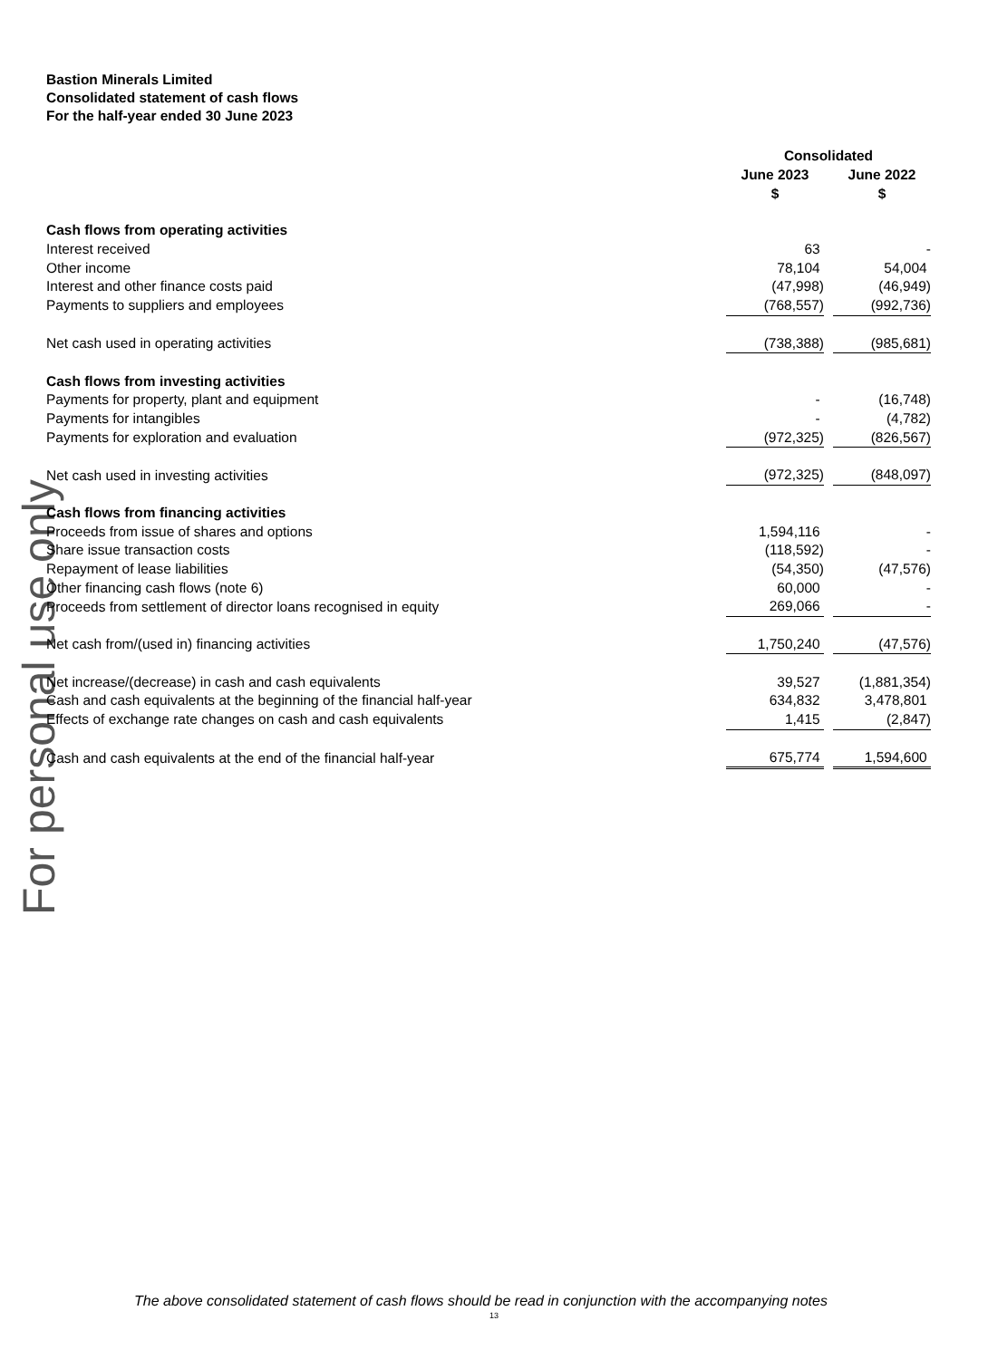For personal use only
Bastion Minerals Limited
Consolidated statement of cash flows
For the half-year ended 30 June 2023
| | Consolidated | | |
| --- | --- | --- | --- |
| | June 2023 | | June 2022 |
| | $ | | $ |
| Cash flows from operating activities | | | |
| Interest received | 63 | | - |
| Other income | 78,104 | | 54,004 |
| Interest and other finance costs paid | (47,998) | | (46,949) |
| Payments to suppliers and employees | (768,557) | | (992,736) |
| Net cash used in operating activities | (738,388) | | (985,681) |
| Cash flows from investing activities | | | |
| Payments for property, plant and equipment | - | | (16,748) |
| Payments for intangibles | - | | (4,782) |
| Payments for exploration and evaluation | (972,325) | | (826,567) |
| Net cash used in investing activities | (972,325) | | (848,097) |
| Cash flows from financing activities | | | |
| Proceeds from issue of shares and options | 1,594,116 | | - |
| Share issue transaction costs | (118,592) | | - |
| Repayment of lease liabilities | (54,350) | | (47,576) |
| Other financing cash flows (note 6) | 60,000 | | - |
| Proceeds from settlement of director loans recognised in equity | 269,066 | | - |
| Net cash from/(used in) financing activities | 1,750,240 | | (47,576) |
| Net increase/(decrease) in cash and cash equivalents | 39,527 | | (1,881,354) |
| Cash and cash equivalents at the beginning of the financial half-year | 634,832 | | 3,478,801 |
| Effects of exchange rate changes on cash and cash equivalents | 1,415 | | (2,847) |
| Cash and cash equivalents at the end of the financial half-year | 675,774 | | 1,594,600 |
The above consolidated statement of cash flows should be read in conjunction with the accompanying notes
13